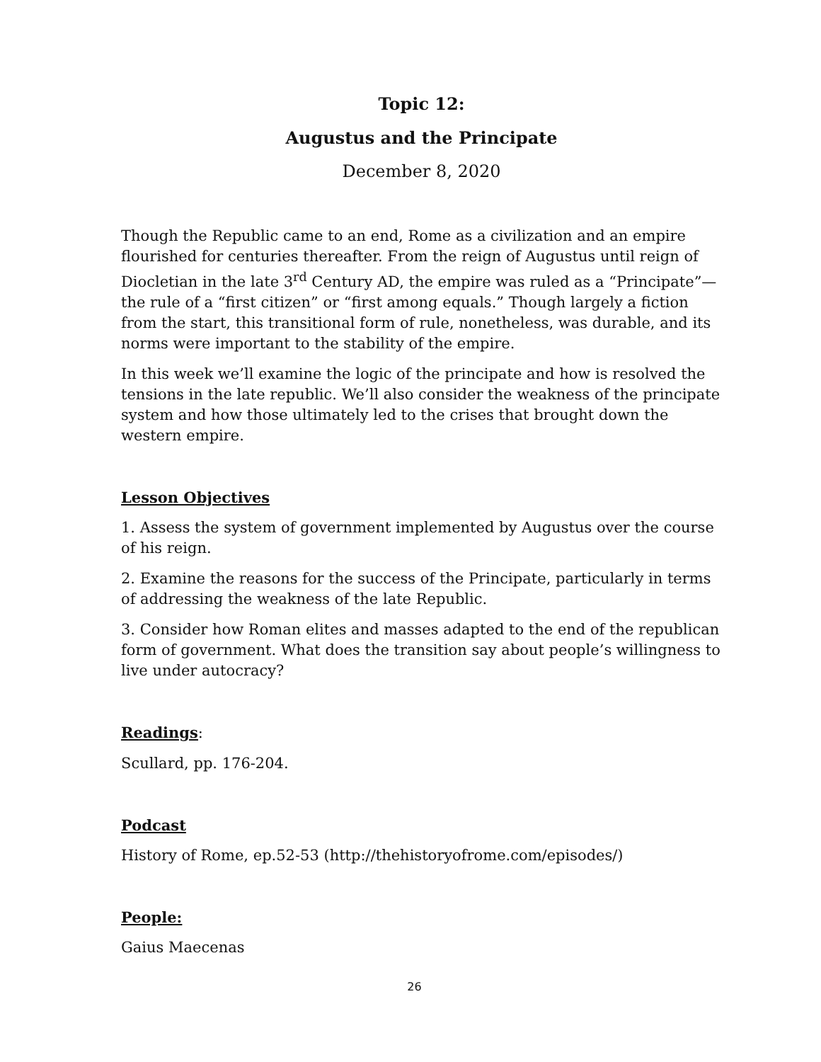Topic 12:
Augustus and the Principate
December 8, 2020
Though the Republic came to an end, Rome as a civilization and an empire flourished for centuries thereafter. From the reign of Augustus until reign of Diocletian in the late 3<sup>rd</sup> Century AD, the empire was ruled as a “Principate”—the rule of a “first citizen” or “first among equals.” Though largely a fiction from the start, this transitional form of rule, nonetheless, was durable, and its norms were important to the stability of the empire.
In this week we’ll examine the logic of the principate and how is resolved the tensions in the late republic. We’ll also consider the weakness of the principate system and how those ultimately led to the crises that brought down the western empire.
Lesson Objectives
1. Assess the system of government implemented by Augustus over the course of his reign.
2. Examine the reasons for the success of the Principate, particularly in terms of addressing the weakness of the late Republic.
3. Consider how Roman elites and masses adapted to the end of the republican form of government. What does the transition say about people’s willingness to live under autocracy?
Readings:
Scullard, pp. 176-204.
Podcast
History of Rome, ep.52-53 (http://thehistoryofrome.com/episodes/)
People:
Gaius Maecenas
26